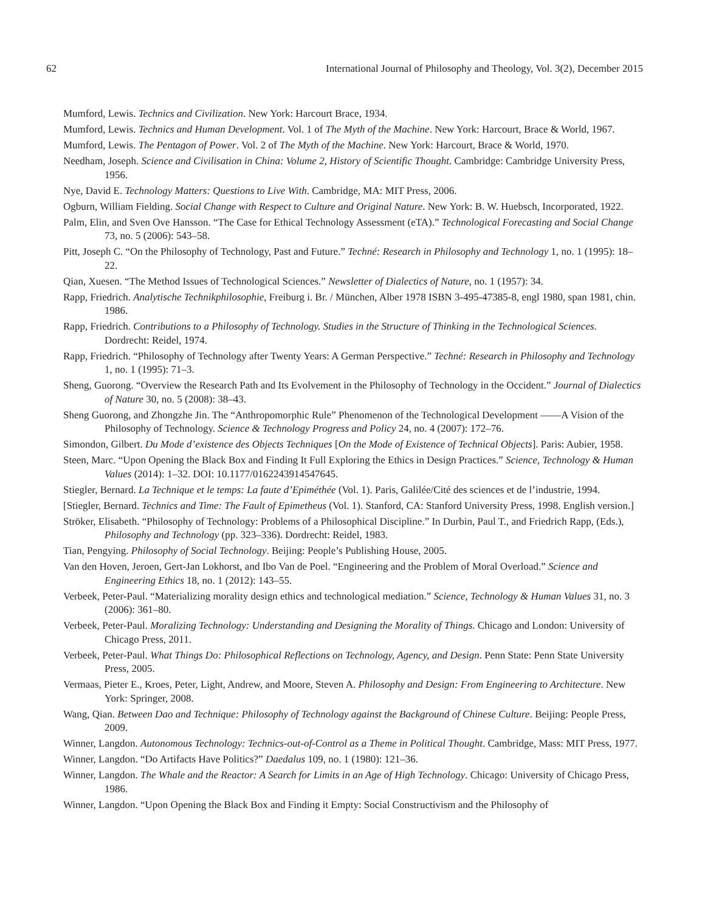62 International Journal of Philosophy and Theology, Vol. 3(2), December 2015
Mumford, Lewis. Technics and Civilization. New York: Harcourt Brace, 1934.
Mumford, Lewis. Technics and Human Development. Vol. 1 of The Myth of the Machine. New York: Harcourt, Brace & World, 1967.
Mumford, Lewis. The Pentagon of Power. Vol. 2 of The Myth of the Machine. New York: Harcourt, Brace & World, 1970.
Needham, Joseph. Science and Civilisation in China: Volume 2, History of Scientific Thought. Cambridge: Cambridge University Press, 1956.
Nye, David E. Technology Matters: Questions to Live With. Cambridge, MA: MIT Press, 2006.
Ogburn, William Fielding. Social Change with Respect to Culture and Original Nature. New York: B. W. Huebsch, Incorporated, 1922.
Palm, Elin, and Sven Ove Hansson. “The Case for Ethical Technology Assessment (eTA).” Technological Forecasting and Social Change 73, no. 5 (2006): 543–58.
Pitt, Joseph C. “On the Philosophy of Technology, Past and Future.” Techné: Research in Philosophy and Technology 1, no. 1 (1995): 18–22.
Qian, Xuesen. “The Method Issues of Technological Sciences.” Newsletter of Dialectics of Nature, no. 1 (1957): 34.
Rapp, Friedrich. Analytische Technikphilosophie, Freiburg i. Br. / München, Alber 1978 ISBN 3-495-47385-8, engl 1980, span 1981, chin. 1986.
Rapp, Friedrich. Contributions to a Philosophy of Technology. Studies in the Structure of Thinking in the Technological Sciences. Dordrecht: Reidel, 1974.
Rapp, Friedrich. “Philosophy of Technology after Twenty Years: A German Perspective.” Techné: Research in Philosophy and Technology 1, no. 1 (1995): 71–3.
Sheng, Guorong. “Overview the Research Path and Its Evolvement in the Philosophy of Technology in the Occident.” Journal of Dialectics of Nature 30, no. 5 (2008): 38–43.
Sheng Guorong, and Zhongzhe Jin. The “Anthropomorphic Rule” Phenomenon of the Technological Development ——A Vision of the Philosophy of Technology. Science & Technology Progress and Policy 24, no. 4 (2007): 172–76.
Simondon, Gilbert. Du Mode d’existence des Objects Techniques [On the Mode of Existence of Technical Objects]. Paris: Aubier, 1958.
Steen, Marc. “Upon Opening the Black Box and Finding It Full Exploring the Ethics in Design Practices.” Science, Technology & Human Values (2014): 1–32. DOI: 10.1177/0162243914547645.
Stiegler, Bernard. La Technique et le temps: La faute d’Epiméthée (Vol. 1). Paris, Galilée/Cité des sciences et de l’industrie, 1994.
[Stiegler, Bernard. Technics and Time: The Fault of Epimetheus (Vol. 1). Stanford, CA: Stanford University Press, 1998. English version.]
Ströker, Elisabeth. “Philosophy of Technology: Problems of a Philosophical Discipline.” In Durbin, Paul T., and Friedrich Rapp, (Eds.), Philosophy and Technology (pp. 323–336). Dordrecht: Reidel, 1983.
Tian, Pengying. Philosophy of Social Technology. Beijing: People’s Publishing House, 2005.
Van den Hoven, Jeroen, Gert-Jan Lokhorst, and Ibo Van de Poel. “Engineering and the Problem of Moral Overload.” Science and Engineering Ethics 18, no. 1 (2012): 143–55.
Verbeek, Peter-Paul. “Materializing morality design ethics and technological mediation.” Science, Technology & Human Values 31, no. 3 (2006): 361–80.
Verbeek, Peter-Paul. Moralizing Technology: Understanding and Designing the Morality of Things. Chicago and London: University of Chicago Press, 2011.
Verbeek, Peter-Paul. What Things Do: Philosophical Reflections on Technology, Agency, and Design. Penn State: Penn State University Press, 2005.
Vermaas, Pieter E., Kroes, Peter, Light, Andrew, and Moore, Steven A. Philosophy and Design: From Engineering to Architecture. New York: Springer, 2008.
Wang, Qian. Between Dao and Technique: Philosophy of Technology against the Background of Chinese Culture. Beijing: People Press, 2009.
Winner, Langdon. Autonomous Technology: Technics-out-of-Control as a Theme in Political Thought. Cambridge, Mass: MIT Press, 1977.
Winner, Langdon. “Do Artifacts Have Politics?” Daedalus 109, no. 1 (1980): 121–36.
Winner, Langdon. The Whale and the Reactor: A Search for Limits in an Age of High Technology. Chicago: University of Chicago Press, 1986.
Winner, Langdon. “Upon Opening the Black Box and Finding it Empty: Social Constructivism and the Philosophy of